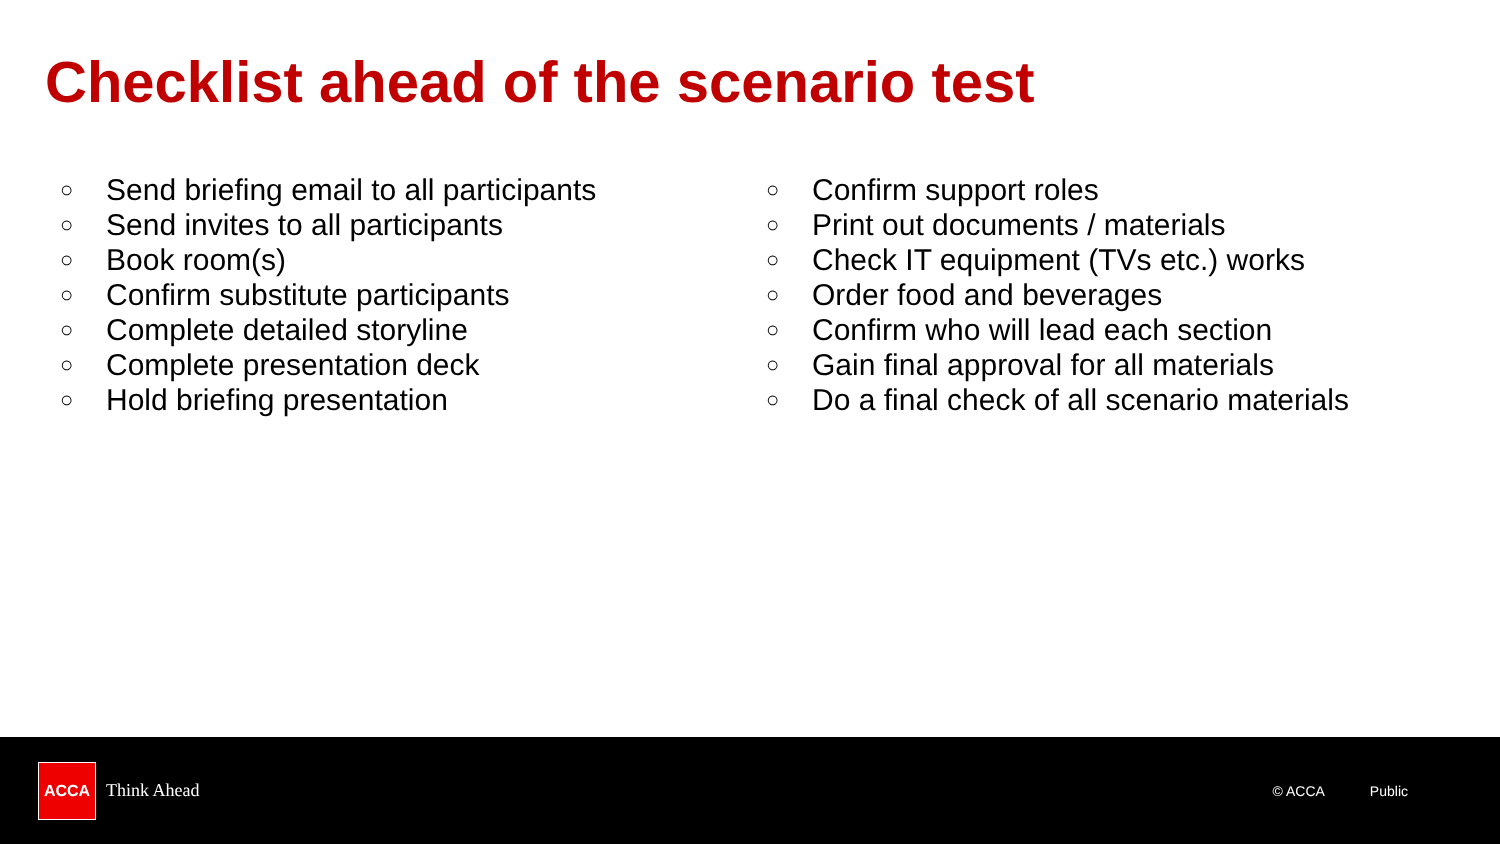Checklist ahead of the scenario test
○ Send briefing email to all participants
○ Send invites to all participants
○ Book room(s)
○ Confirm substitute participants
○ Complete detailed storyline
○ Complete presentation deck
○ Hold briefing presentation
○ Confirm support roles
○ Print out documents / materials
○ Check IT equipment (TVs etc.) works
○ Order food and beverages
○ Confirm who will lead each section
○ Gain final approval for all materials
○ Do a final check of all scenario materials
ACCA
Think Ahead
© ACCA Public